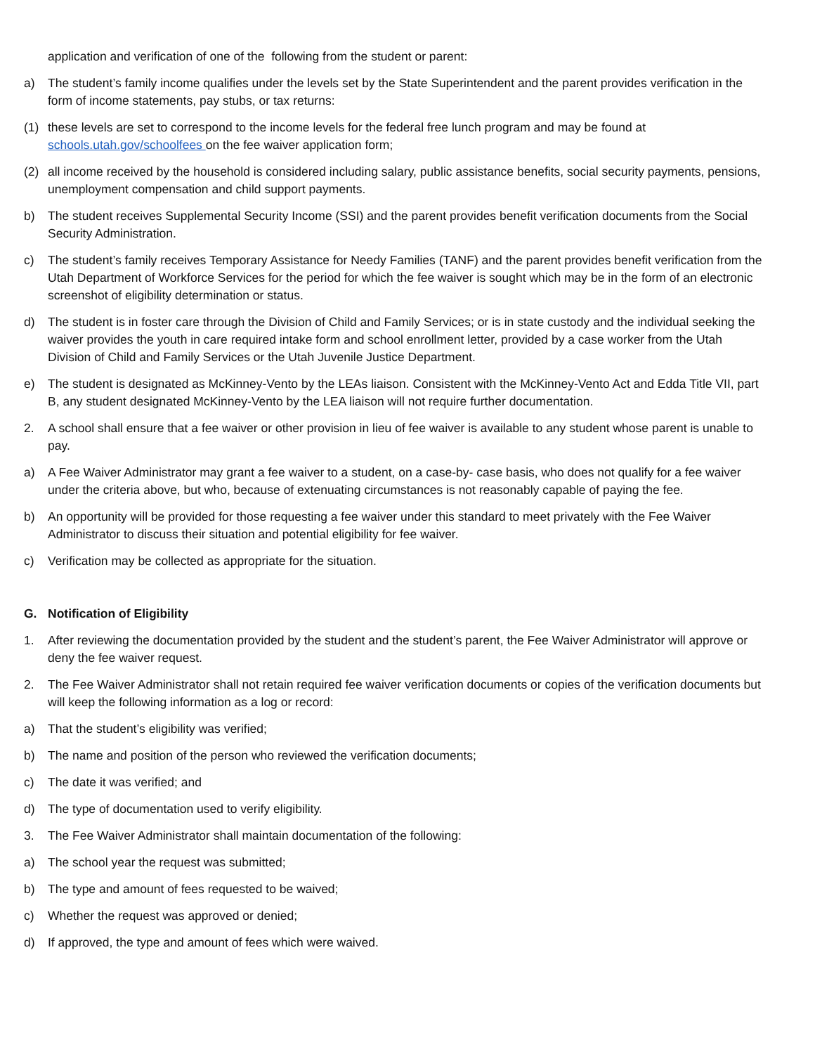application and verification of one of the following from the student or parent:
a) The student’s family income qualifies under the levels set by the State Superintendent and the parent provides verification in the form of income statements, pay stubs, or tax returns:
(1) these levels are set to correspond to the income levels for the federal free lunch program and may be found at schools.utah.gov/schoolfees on the fee waiver application form;
(2) all income received by the household is considered including salary, public assistance benefits, social security payments, pensions, unemployment compensation and child support payments.
b) The student receives Supplemental Security Income (SSI) and the parent provides benefit verification documents from the Social Security Administration.
c) The student’s family receives Temporary Assistance for Needy Families (TANF) and the parent provides benefit verification from the Utah Department of Workforce Services for the period for which the fee waiver is sought which may be in the form of an electronic screenshot of eligibility determination or status.
d) The student is in foster care through the Division of Child and Family Services; or is in state custody and the individual seeking the waiver provides the youth in care required intake form and school enrollment letter, provided by a case worker from the Utah Division of Child and Family Services or the Utah Juvenile Justice Department.
e) The student is designated as McKinney-Vento by the LEAs liaison. Consistent with the McKinney-Vento Act and Edda Title VII, part B, any student designated McKinney-Vento by the LEA liaison will not require further documentation.
2. A school shall ensure that a fee waiver or other provision in lieu of fee waiver is available to any student whose parent is unable to pay.
a) A Fee Waiver Administrator may grant a fee waiver to a student, on a case-by- case basis, who does not qualify for a fee waiver under the criteria above, but who, because of extenuating circumstances is not reasonably capable of paying the fee.
b) An opportunity will be provided for those requesting a fee waiver under this standard to meet privately with the Fee Waiver Administrator to discuss their situation and potential eligibility for fee waiver.
c) Verification may be collected as appropriate for the situation.
G. Notification of Eligibility
1. After reviewing the documentation provided by the student and the student’s parent, the Fee Waiver Administrator will approve or deny the fee waiver request.
2. The Fee Waiver Administrator shall not retain required fee waiver verification documents or copies of the verification documents but will keep the following information as a log or record:
a) That the student’s eligibility was verified;
b) The name and position of the person who reviewed the verification documents;
c) The date it was verified; and
d) The type of documentation used to verify eligibility.
3. The Fee Waiver Administrator shall maintain documentation of the following:
a) The school year the request was submitted;
b) The type and amount of fees requested to be waived;
c) Whether the request was approved or denied;
d) If approved, the type and amount of fees which were waived.